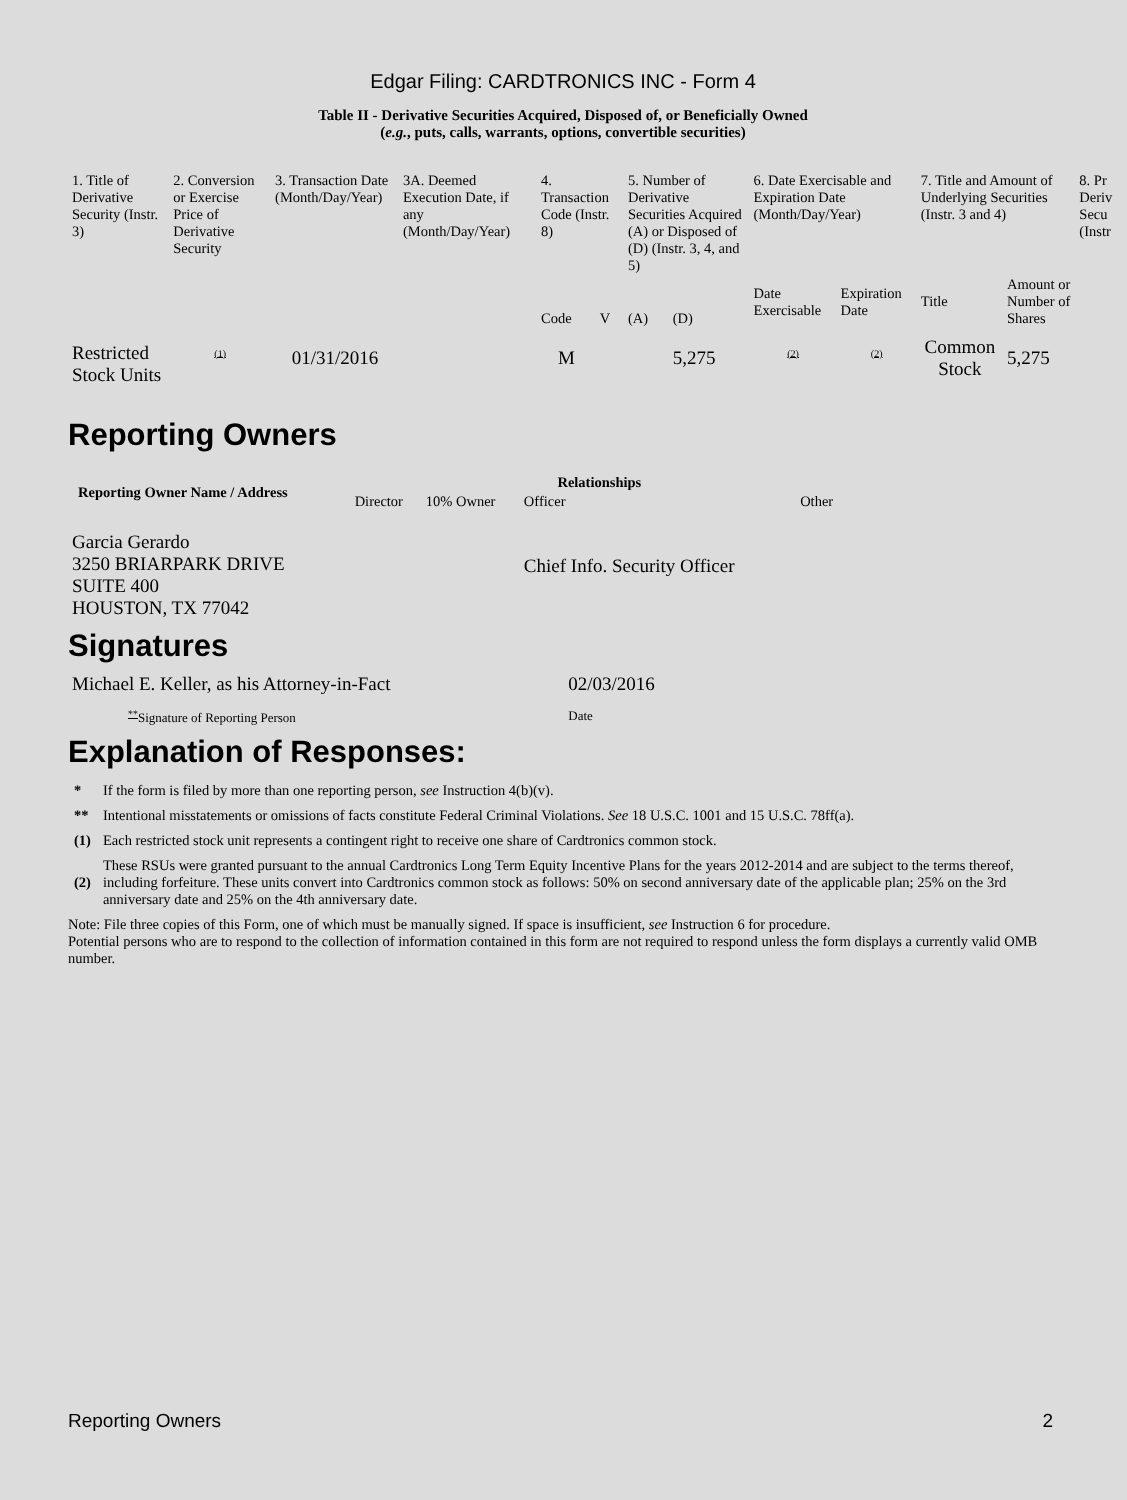Edgar Filing: CARDTRONICS INC - Form 4
Table II - Derivative Securities Acquired, Disposed of, or Beneficially Owned
(e.g., puts, calls, warrants, options, convertible securities)
| 1. Title of Derivative Security (Instr. 3) | 2. Conversion or Exercise Price of Derivative Security | 3. Transaction Date (Month/Day/Year) | 3A. Deemed Execution Date, if any (Month/Day/Year) | 4. Transaction Code (Instr. 8) | | 5. Number of Derivative Securities Acquired (A) or Disposed of (D) (Instr. 3, 4, and 5) | | 6. Date Exercisable and Expiration Date (Month/Day/Year) | | 7. Title and Amount of Underlying Securities (Instr. 3 and 4) | | 8. Pr Deriv Secu (Instr |
| | | | | Code | V | (A) | (D) | Date Exercisable | Expiration Date | Title | Amount or Number of Shares | |
| Restricted Stock Units | <sup>(1)</sup> | 01/31/2016 | | M | | | 5,275 | <sup>(2)</sup> | <sup>(2)</sup> | Common Stock | 5,275 | |
Reporting Owners
| Reporting Owner Name / Address | Relationships | | | |
| --- | --- | --- | --- | --- |
| | Director | 10% Owner | Officer | Other |
| Garcia Gerardo 3250 BRIARPARK DRIVE SUITE 400 HOUSTON, TX 77042 | | | Chief Info. Security Officer | |
Signatures
| Michael E. Keller, as his Attorney-in-Fact | 02/03/2016 |
| <sup>**</sup> Signature of Reporting Person | Date |
Explanation of Responses:
| * | If the form is filed by more than one reporting person, see Instruction 4(b)(v). |
| ** | Intentional misstatements or omissions of facts constitute Federal Criminal Violations. See 18 U.S.C. 1001 and 15 U.S.C. 78ff(a). |
| (1) | Each restricted stock unit represents a contingent right to receive one share of Cardtronics common stock. |
| (2) | These RSUs were granted pursuant to the annual Cardtronics Long Term Equity Incentive Plans for the years 2012-2014 and are subject to the terms thereof, including forfeiture. These units convert into Cardtronics common stock as follows: 50% on second anniversary date of the applicable plan; 25% on the 3rd anniversary date and 25% on the 4th anniversary date. |
Note: File three copies of this Form, one of which must be manually signed. If space is insufficient, see Instruction 6 for procedure.
Potential persons who are to respond to the collection of information contained in this form are not required to respond unless the form displays a currently valid OMB number.
Reporting Owners 2